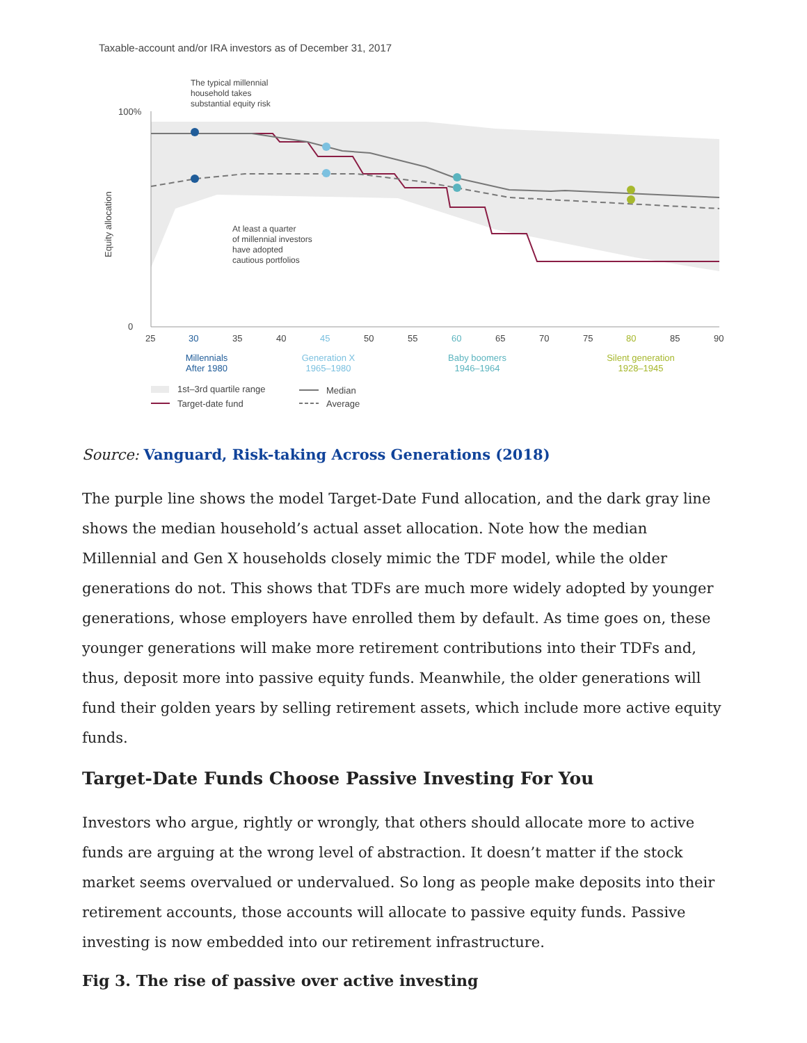Taxable-account and/or IRA investors as of December 31, 2017
The typical millennial
household takes
substantial equity risk
100%
0
Equity allocation
At least a quarter
of millennial investors
have adopted
cautious portfolios
25
30
35
40
45
50
55
60
65
70
75
80
85
90
Millennials
After 1980
Generation X
1965–1980
Baby boomers
1946–1964
Silent generation
1928–1945
1st–3rd quartile range
Target-date fund
Median
Average
Source: Vanguard, Risk-taking Across Generations (2018)
The purple line shows the model Target-Date Fund allocation, and the dark gray line shows the median household’s actual asset allocation. Note how the median Millennial and Gen X households closely mimic the TDF model, while the older generations do not. This shows that TDFs are much more widely adopted by younger generations, whose employers have enrolled them by default. As time goes on, these younger generations will make more retirement contributions into their TDFs and, thus, deposit more into passive equity funds. Meanwhile, the older generations will fund their golden years by selling retirement assets, which include more active equity funds.
Target-Date Funds Choose Passive Investing For You
Investors who argue, rightly or wrongly, that others should allocate more to active funds are arguing at the wrong level of abstraction. It doesn’t matter if the stock market seems overvalued or undervalued. So long as people make deposits into their retirement accounts, those accounts will allocate to passive equity funds. Passive investing is now embedded into our retirement infrastructure.
Fig 3. The rise of passive over active investing